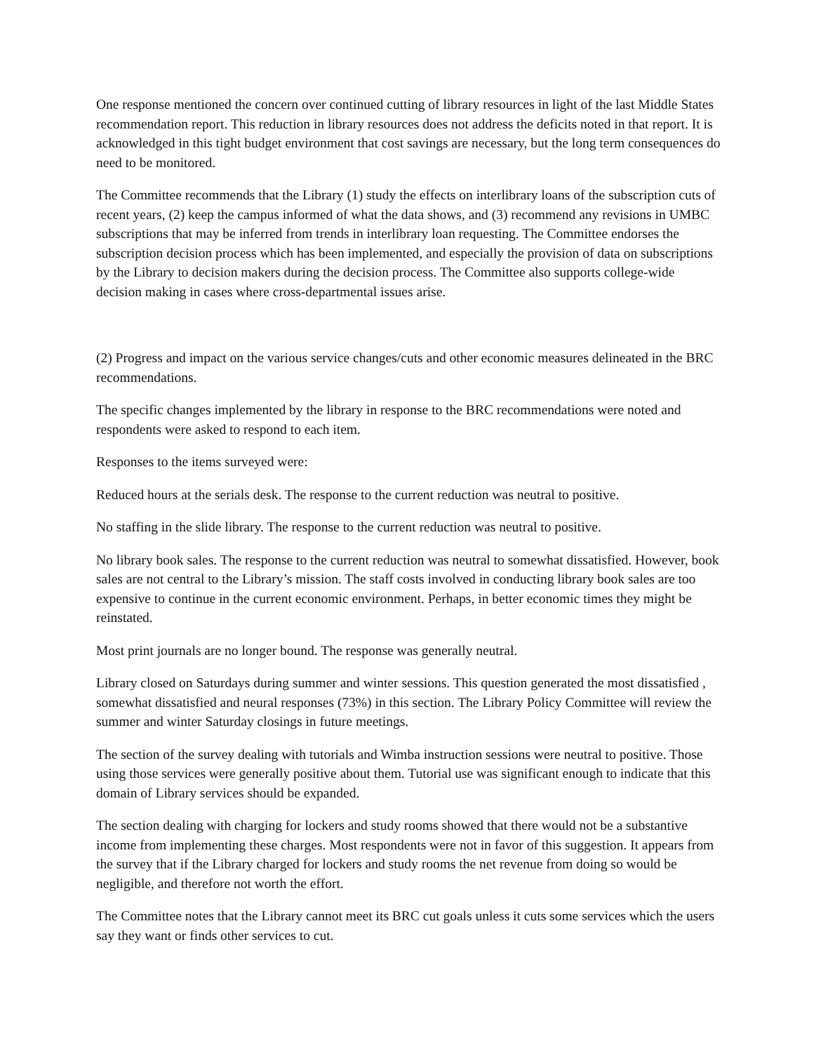One response mentioned the concern over continued cutting of library resources in light of the last Middle States recommendation report. This reduction in library resources does not address the deficits noted in that report. It is acknowledged in this tight budget environment that cost savings are necessary, but the long term consequences do need to be monitored.
The Committee recommends that the Library (1) study the effects on interlibrary loans of the subscription cuts of recent years, (2) keep the campus informed of what the data shows, and (3) recommend any revisions in UMBC subscriptions that may be inferred from trends in interlibrary loan requesting. The Committee endorses the subscription decision process which has been implemented, and especially the provision of data on subscriptions by the Library to decision makers during the decision process. The Committee also supports college-wide decision making in cases where cross-departmental issues arise.
(2) Progress and impact on the various service changes/cuts and other economic measures delineated in the BRC recommendations.
The specific changes implemented by the library in response to the BRC recommendations were noted and respondents were asked to respond to each item.
Responses to the items surveyed were:
Reduced hours at the serials desk. The response to the current reduction was neutral to positive.
No staffing in the slide library. The response to the current reduction was neutral to positive.
No library book sales. The response to the current reduction was neutral to somewhat dissatisfied. However, book sales are not central to the Library’s mission. The staff costs involved in conducting library book sales are too expensive to continue in the current economic environment. Perhaps, in better economic times they might be reinstated.
Most print journals are no longer bound. The response was generally neutral.
Library closed on Saturdays during summer and winter sessions. This question generated the most dissatisfied , somewhat dissatisfied and neural responses (73%) in this section. The Library Policy Committee will review the summer and winter Saturday closings in future meetings.
The section of the survey dealing with tutorials and Wimba instruction sessions were neutral to positive. Those using those services were generally positive about them. Tutorial use was significant enough to indicate that this domain of Library services should be expanded.
The section dealing with charging for lockers and study rooms showed that there would not be a substantive income from implementing these charges. Most respondents were not in favor of this suggestion. It appears from the survey that if the Library charged for lockers and study rooms the net revenue from doing so would be negligible, and therefore not worth the effort.
The Committee notes that the Library cannot meet its BRC cut goals unless it cuts some services which the users say they want or finds other services to cut.